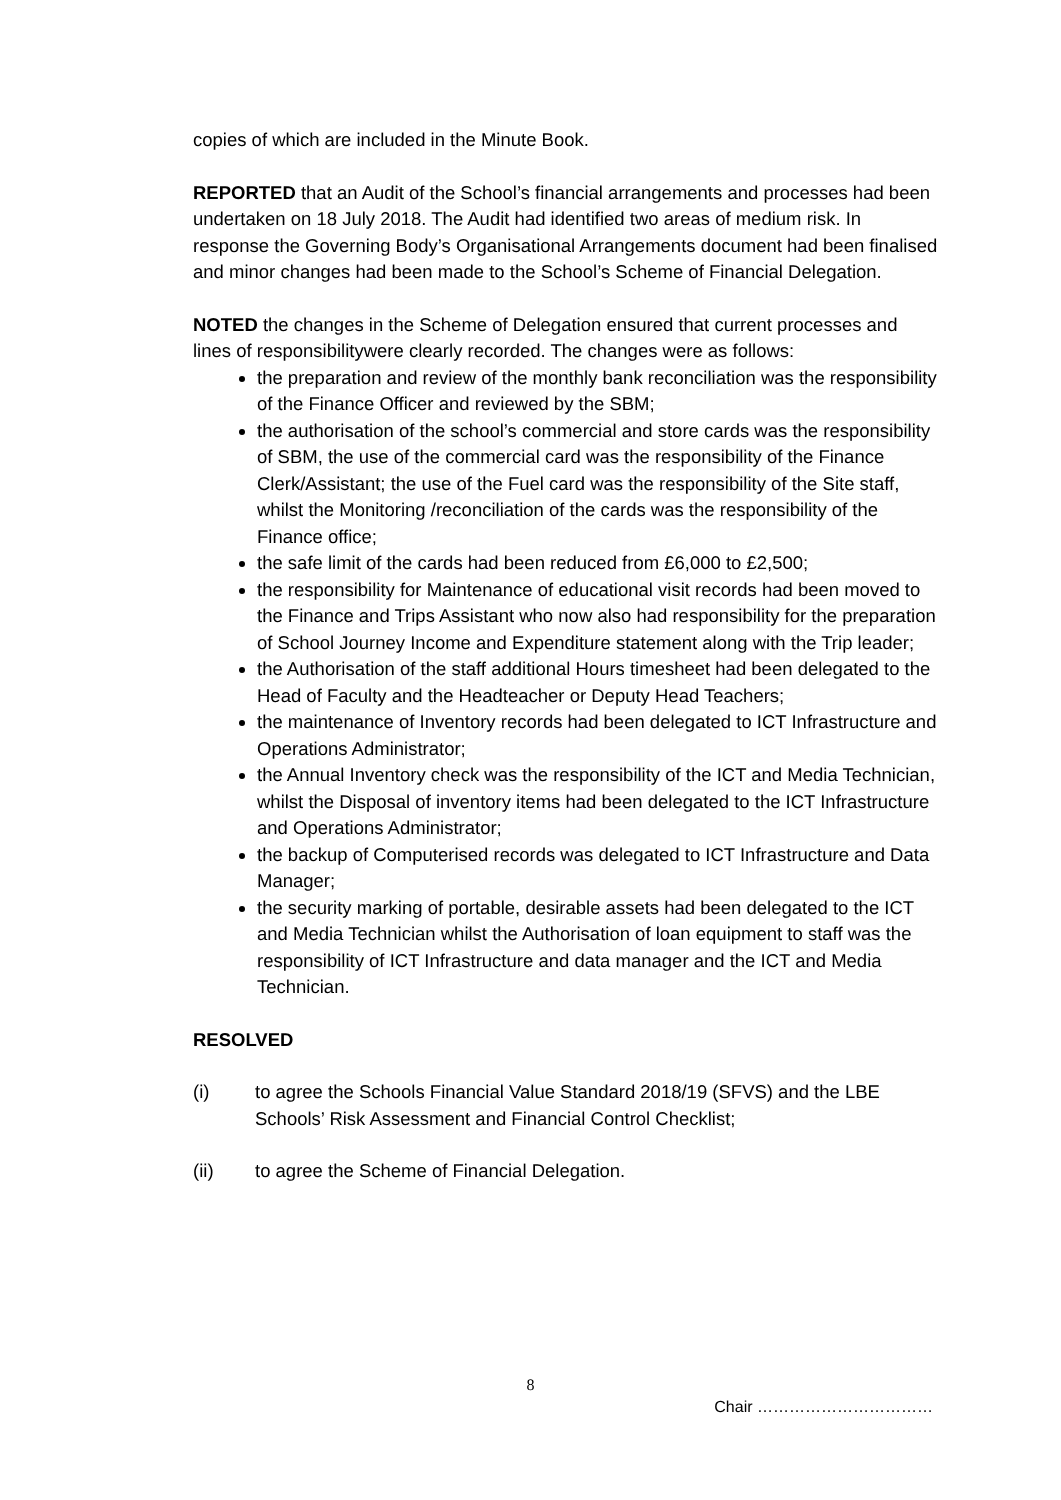copies of which are included in the Minute Book.
REPORTED that an Audit of the School’s financial arrangements and processes had been undertaken on 18 July 2018. The Audit had identified two areas of medium risk. In response the Governing Body’s Organisational Arrangements document had been finalised and minor changes had been made to the School’s Scheme of Financial Delegation.
NOTED the changes in the Scheme of Delegation ensured that current processes and lines of responsibilitywere clearly recorded. The changes were as follows:
the preparation and review of the monthly bank reconciliation was the responsibility of the Finance Officer and reviewed by the SBM;
the authorisation of the school’s commercial and store cards was the responsibility of SBM, the use of the commercial card was the responsibility of the Finance Clerk/Assistant; the use of the Fuel card was the responsibility of the Site staff, whilst the Monitoring /reconciliation of the cards was the responsibility of the Finance office;
the safe limit of the cards had been reduced from £6,000 to £2,500;
the responsibility for Maintenance of educational visit records had been moved to the Finance and Trips Assistant who now also had responsibility for the preparation of School Journey Income and Expenditure statement along with the Trip leader;
the Authorisation of the staff additional Hours timesheet had been delegated to the Head of Faculty and the Headteacher or Deputy Head Teachers;
the maintenance of Inventory records had been delegated to ICT Infrastructure and Operations Administrator;
the Annual Inventory check was the responsibility of the ICT and Media Technician, whilst the Disposal of inventory items had been delegated to the ICT Infrastructure and Operations Administrator;
the backup of Computerised records was delegated to ICT Infrastructure and Data Manager;
the security marking of portable, desirable assets had been delegated to the ICT and Media Technician whilst the Authorisation of loan equipment to staff was the responsibility of ICT Infrastructure and data manager and the ICT and Media Technician.
RESOLVED
(i) to agree the Schools Financial Value Standard 2018/19 (SFVS) and the LBE Schools’ Risk Assessment and Financial Control Checklist;
(ii) to agree the Scheme of Financial Delegation.
8
Chair ……………………………